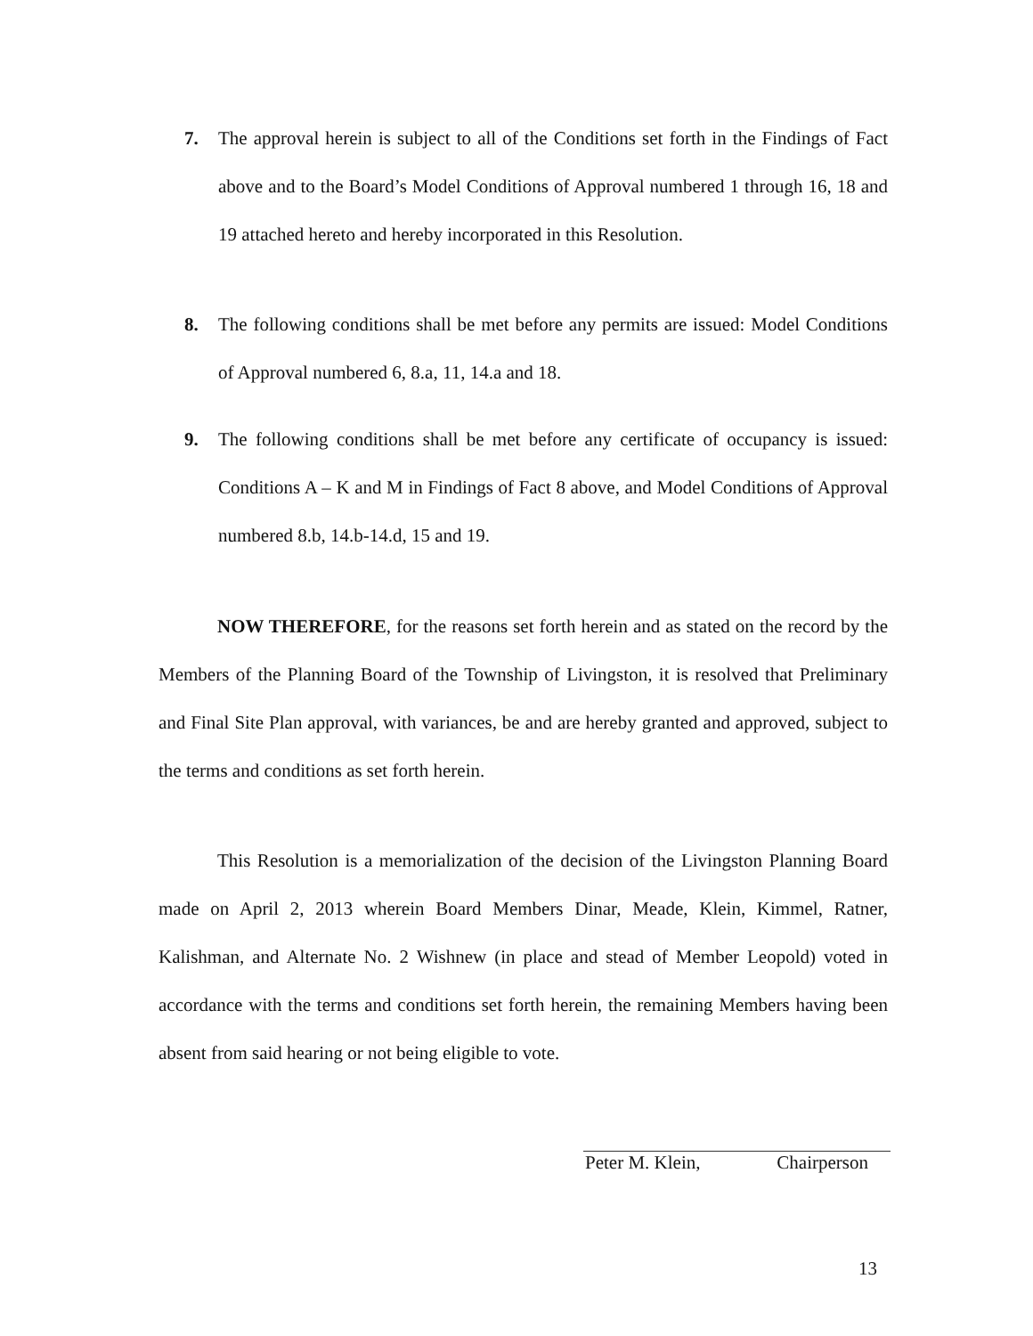7.
The approval herein is subject to all of the Conditions set forth in the Findings of Fact above and to the Board’s Model Conditions of Approval numbered 1 through 16, 18 and 19 attached hereto and hereby incorporated in this Resolution.
8.
The following conditions shall be met before any permits are issued: Model Conditions of Approval numbered 6, 8.a, 11, 14.a and 18.
9.
The following conditions shall be met before any certificate of occupancy is issued: Conditions A – K and M in Findings of Fact 8 above, and Model Conditions of Approval numbered 8.b, 14.b-14.d, 15 and 19.
NOW THEREFORE, for the reasons set forth herein and as stated on the record by the Members of the Planning Board of the Township of Livingston, it is resolved that Preliminary and Final Site Plan approval, with variances, be and are hereby granted and approved, subject to the terms and conditions as set forth herein.
This Resolution is a memorialization of the decision of the Livingston Planning Board made on April 2, 2013 wherein Board Members Dinar, Meade, Klein, Kimmel, Ratner, Kalishman, and Alternate No. 2 Wishnew (in place and stead of Member Leopold) voted in accordance with the terms and conditions set forth herein, the remaining Members having been absent from said hearing or not being eligible to vote.
Peter M. Klein, Chairperson
13